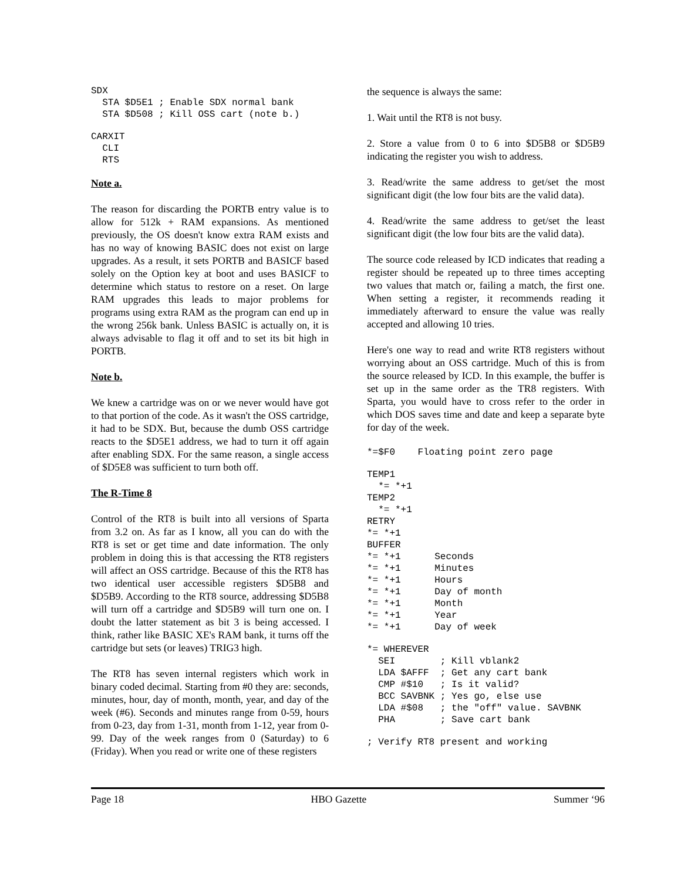SDX
  STA $D5E1 ; Enable SDX normal bank
  STA $D508 ; Kill OSS cart (note b.)
CARXIT
  CLI
  RTS
Note a.
The reason for discarding the PORTB entry value is to allow for 512k + RAM expansions. As mentioned previously, the OS doesn't know extra RAM exists and has no way of knowing BASIC does not exist on large upgrades. As a result, it sets PORTB and BASICF based solely on the Option key at boot and uses BASICF to determine which status to restore on a reset. On large RAM upgrades this leads to major problems for programs using extra RAM as the program can end up in the wrong 256k bank. Unless BASIC is actually on, it is always advisable to flag it off and to set its bit high in PORTB.
Note b.
We knew a cartridge was on or we never would have got to that portion of the code. As it wasn't the OSS cartridge, it had to be SDX. But, because the dumb OSS cartridge reacts to the $D5E1 address, we had to turn it off again after enabling SDX. For the same reason, a single access of $D5E8 was sufficient to turn both off.
The R-Time 8
Control of the RT8 is built into all versions of Sparta from 3.2 on. As far as I know, all you can do with the RT8 is set or get time and date information. The only problem in doing this is that accessing the RT8 registers will affect an OSS cartridge. Because of this the RT8 has two identical user accessible registers $D5B8 and $D5B9. According to the RT8 source, addressing $D5B8 will turn off a cartridge and $D5B9 will turn one on. I doubt the latter statement as bit 3 is being accessed. I think, rather like BASIC XE's RAM bank, it turns off the cartridge but sets (or leaves) TRIG3 high.
The RT8 has seven internal registers which work in binary coded decimal. Starting from #0 they are: seconds, minutes, hour, day of month, month, year, and day of the week (#6). Seconds and minutes range from 0-59, hours from 0-23, day from 1-31, month from 1-12, year from 0-99. Day of the week ranges from 0 (Saturday) to 6 (Friday). When you read or write one of these registers
the sequence is always the same:
1. Wait until the RT8 is not busy.
2. Store a value from 0 to 6 into $D5B8 or $D5B9 indicating the register you wish to address.
3. Read/write the same address to get/set the most significant digit (the low four bits are the valid data).
4. Read/write the same address to get/set the least significant digit (the low four bits are the valid data).
The source code released by ICD indicates that reading a register should be repeated up to three times accepting two values that match or, failing a match, the first one. When setting a register, it recommends reading it immediately afterward to ensure the value was really accepted and allowing 10 tries.
Here's one way to read and write RT8 registers without worrying about an OSS cartridge. Much of this is from the source released by ICD. In this example, the buffer is set up in the same order as the TR8 registers. With Sparta, you would have to cross refer to the order in which DOS saves time and date and keep a separate byte for day of the week.
*=$F0    Floating point zero page
TEMP1
  *= *+1
TEMP2
  *= *+1
RETRY
*= *+1
BUFFER
*= *+1      Seconds
*= *+1      Minutes
*= *+1      Hours
*= *+1      Day of month
*= *+1      Month
*= *+1      Year
*= *+1      Day of week
*= WHEREVER
  SEI        ; Kill vblank2
  LDA $AFFF  ; Get any cart bank
  CMP #$10   ; Is it valid?
  BCC SAVBNK ; Yes go, else use
  LDA #$08   ; the "off" value. SAVBNK
  PHA        ; Save cart bank
; Verify RT8 present and working
Page 18 HBO Gazette Summer ‘96